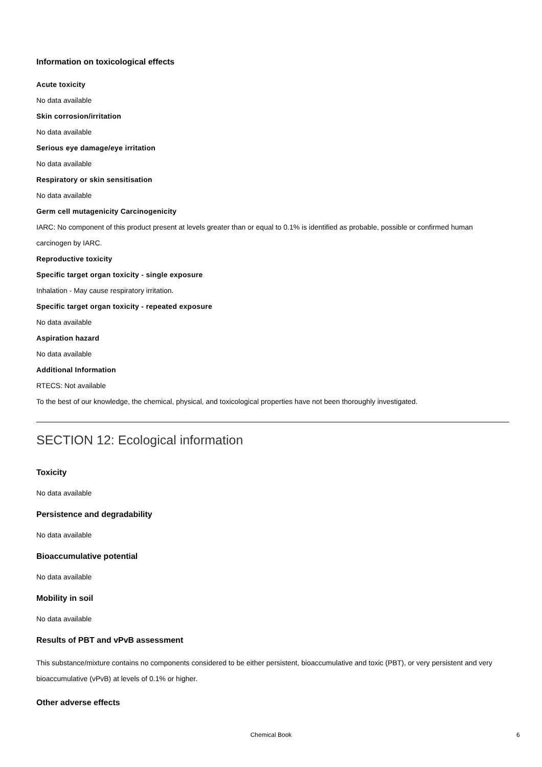Information on toxicological effects
Acute toxicity
No data available
Skin corrosion/irritation
No data available
Serious eye damage/eye irritation
No data available
Respiratory or skin sensitisation
No data available
Germ cell mutagenicity Carcinogenicity
IARC: No component of this product present at levels greater than or equal to 0.1% is identified as probable, possible or confirmed human carcinogen by IARC.
Reproductive toxicity
Specific target organ toxicity - single exposure
Inhalation - May cause respiratory irritation.
Specific target organ toxicity - repeated exposure
No data available
Aspiration hazard
No data available
Additional Information
RTECS: Not available
To the best of our knowledge, the chemical, physical, and toxicological properties have not been thoroughly investigated.
SECTION 12: Ecological information
Toxicity
No data available
Persistence and degradability
No data available
Bioaccumulative potential
No data available
Mobility in soil
No data available
Results of PBT and vPvB assessment
This substance/mixture contains no components considered to be either persistent, bioaccumulative and toxic (PBT), or very persistent and very bioaccumulative (vPvB) at levels of 0.1% or higher.
Other adverse effects
Chemical Book 6